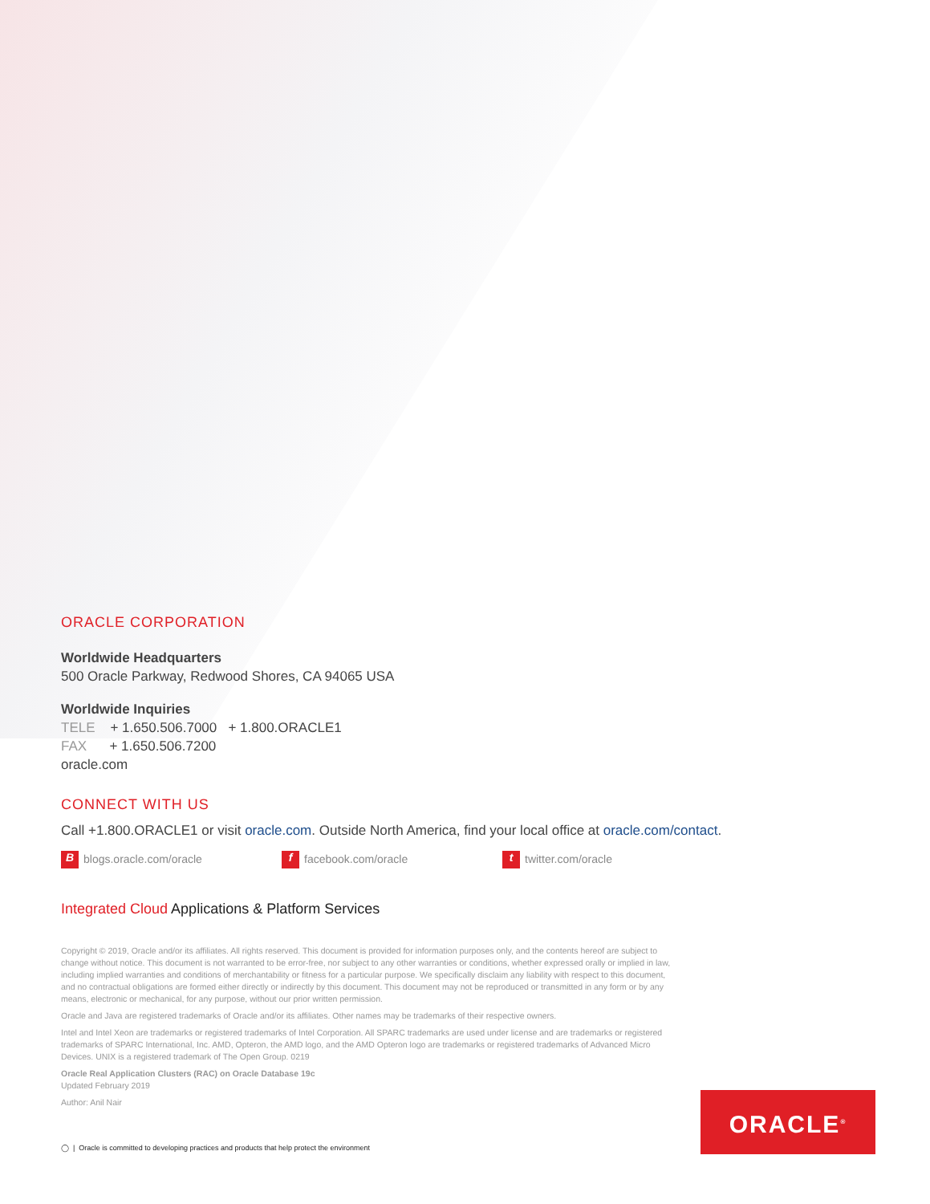ORACLE CORPORATION
Worldwide Headquarters
500 Oracle Parkway, Redwood Shores, CA 94065 USA
Worldwide Inquiries
TELE + 1.650.506.7000 + 1.800.ORACLE1
FAX + 1.650.506.7200
oracle.com
CONNECT WITH US
Call +1.800.ORACLE1 or visit oracle.com. Outside North America, find your local office at oracle.com/contact.
Bblogs.oracle.com/oracle f facebook.com/oracle t twitter.com/oracle
Integrated Cloud Applications & Platform Services
Copyright © 2019, Oracle and/or its affiliates. All rights reserved. This document is provided for information purposes only, and the contents hereof are subject to change without notice. This document is not warranted to be error-free, nor subject to any other warranties or conditions, whether expressed orally or implied in law, including implied warranties and conditions of merchantability or fitness for a particular purpose. We specifically disclaim any liability with respect to this document, and no contractual obligations are formed either directly or indirectly by this document. This document may not be reproduced or transmitted in any form or by any means, electronic or mechanical, for any purpose, without our prior written permission.
Oracle and Java are registered trademarks of Oracle and/or its affiliates. Other names may be trademarks of their respective owners.
Intel and Intel Xeon are trademarks or registered trademarks of Intel Corporation. All SPARC trademarks are used under license and are trademarks or registered trademarks of SPARC International, Inc. AMD, Opteron, the AMD logo, and the AMD Opteron logo are trademarks or registered trademarks of Advanced Micro Devices. UNIX is a registered trademark of The Open Group. 0219
Oracle Real Application Clusters (RAC) on Oracle Database 19c
Updated February 2019
Author: Anil Nair
ORACLE<sup>®</sup>
◯ | Oracle is committed to developing practices and products that help protect the environment